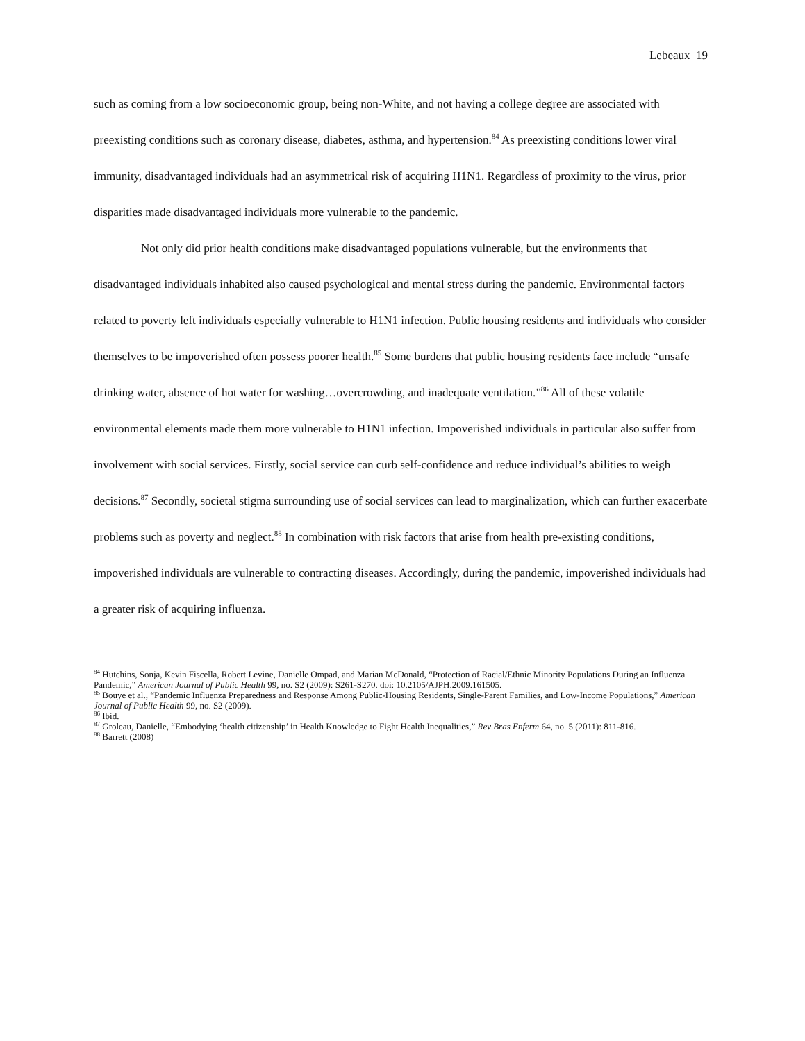Lebeaux 19
such as coming from a low socioeconomic group, being non-White, and not having a college degree are associated with preexisting conditions such as coronary disease, diabetes, asthma, and hypertension.<sup>84</sup> As preexisting conditions lower viral immunity, disadvantaged individuals had an asymmetrical risk of acquiring H1N1. Regardless of proximity to the virus, prior disparities made disadvantaged individuals more vulnerable to the pandemic.
Not only did prior health conditions make disadvantaged populations vulnerable, but the environments that disadvantaged individuals inhabited also caused psychological and mental stress during the pandemic. Environmental factors related to poverty left individuals especially vulnerable to H1N1 infection. Public housing residents and individuals who consider themselves to be impoverished often possess poorer health.<sup>85</sup> Some burdens that public housing residents face include “unsafe drinking water, absence of hot water for washing…overcrowding, and inadequate ventilation.”<sup>86</sup> All of these volatile environmental elements made them more vulnerable to H1N1 infection. Impoverished individuals in particular also suffer from involvement with social services. Firstly, social service can curb self-confidence and reduce individual’s abilities to weigh decisions.<sup>87</sup> Secondly, societal stigma surrounding use of social services can lead to marginalization, which can further exacerbate problems such as poverty and neglect.<sup>88</sup> In combination with risk factors that arise from health pre-existing conditions, impoverished individuals are vulnerable to contracting diseases. Accordingly, during the pandemic, impoverished individuals had a greater risk of acquiring influenza.
<sup>84</sup> Hutchins, Sonja, Kevin Fiscella, Robert Levine, Danielle Ompad, and Marian McDonald, “Protection of Racial/Ethnic Minority Populations During an Influenza Pandemic,” American Journal of Public Health 99, no. S2 (2009): S261-S270. doi: 10.2105/AJPH.2009.161505.
<sup>85</sup> Bouye et al., “Pandemic Influenza Preparedness and Response Among Public-Housing Residents, Single-Parent Families, and Low-Income Populations,” American Journal of Public Health 99, no. S2 (2009).
<sup>86</sup> Ibid.
<sup>87</sup> Groleau, Danielle, “Embodying ‘health citizenship’ in Health Knowledge to Fight Health Inequalities,” Rev Bras Enferm 64, no. 5 (2011): 811-816.
<sup>88</sup> Barrett (2008)